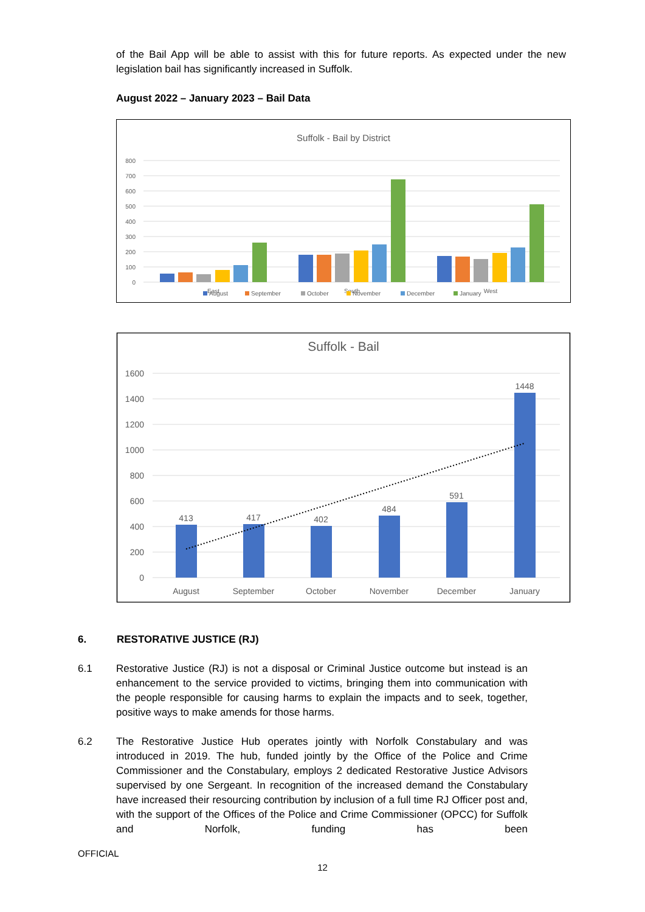of the Bail App will be able to assist with this for future reports. As expected under the new legislation bail has significantly increased in Suffolk.
August 2022 – January 2023 – Bail Data
Suffolk - Bail by District
800
700
600
500
400
300
200
100
0
East
South
West
August
September
October
November
December
January
Suffolk - Bail
1600
1400
1200
1000
800
600
400
200
0
413
417
402
484
591
1448
August
September
October
November
December
January
6. RESTORATIVE JUSTICE (RJ)
6.1 Restorative Justice (RJ) is not a disposal or Criminal Justice outcome but instead is an enhancement to the service provided to victims, bringing them into communication with the people responsible for causing harms to explain the impacts and to seek, together, positive ways to make amends for those harms.
6.2 The Restorative Justice Hub operates jointly with Norfolk Constabulary and was introduced in 2019. The hub, funded jointly by the Office of the Police and Crime Commissioner and the Constabulary, employs 2 dedicated Restorative Justice Advisors supervised by one Sergeant. In recognition of the increased demand the Constabulary have increased their resourcing contribution by inclusion of a full time RJ Officer post and, with the support of the Offices of the Police and Crime Commissioner (OPCC) for Suffolk and Norfolk, funding has been
OFFICIAL
12